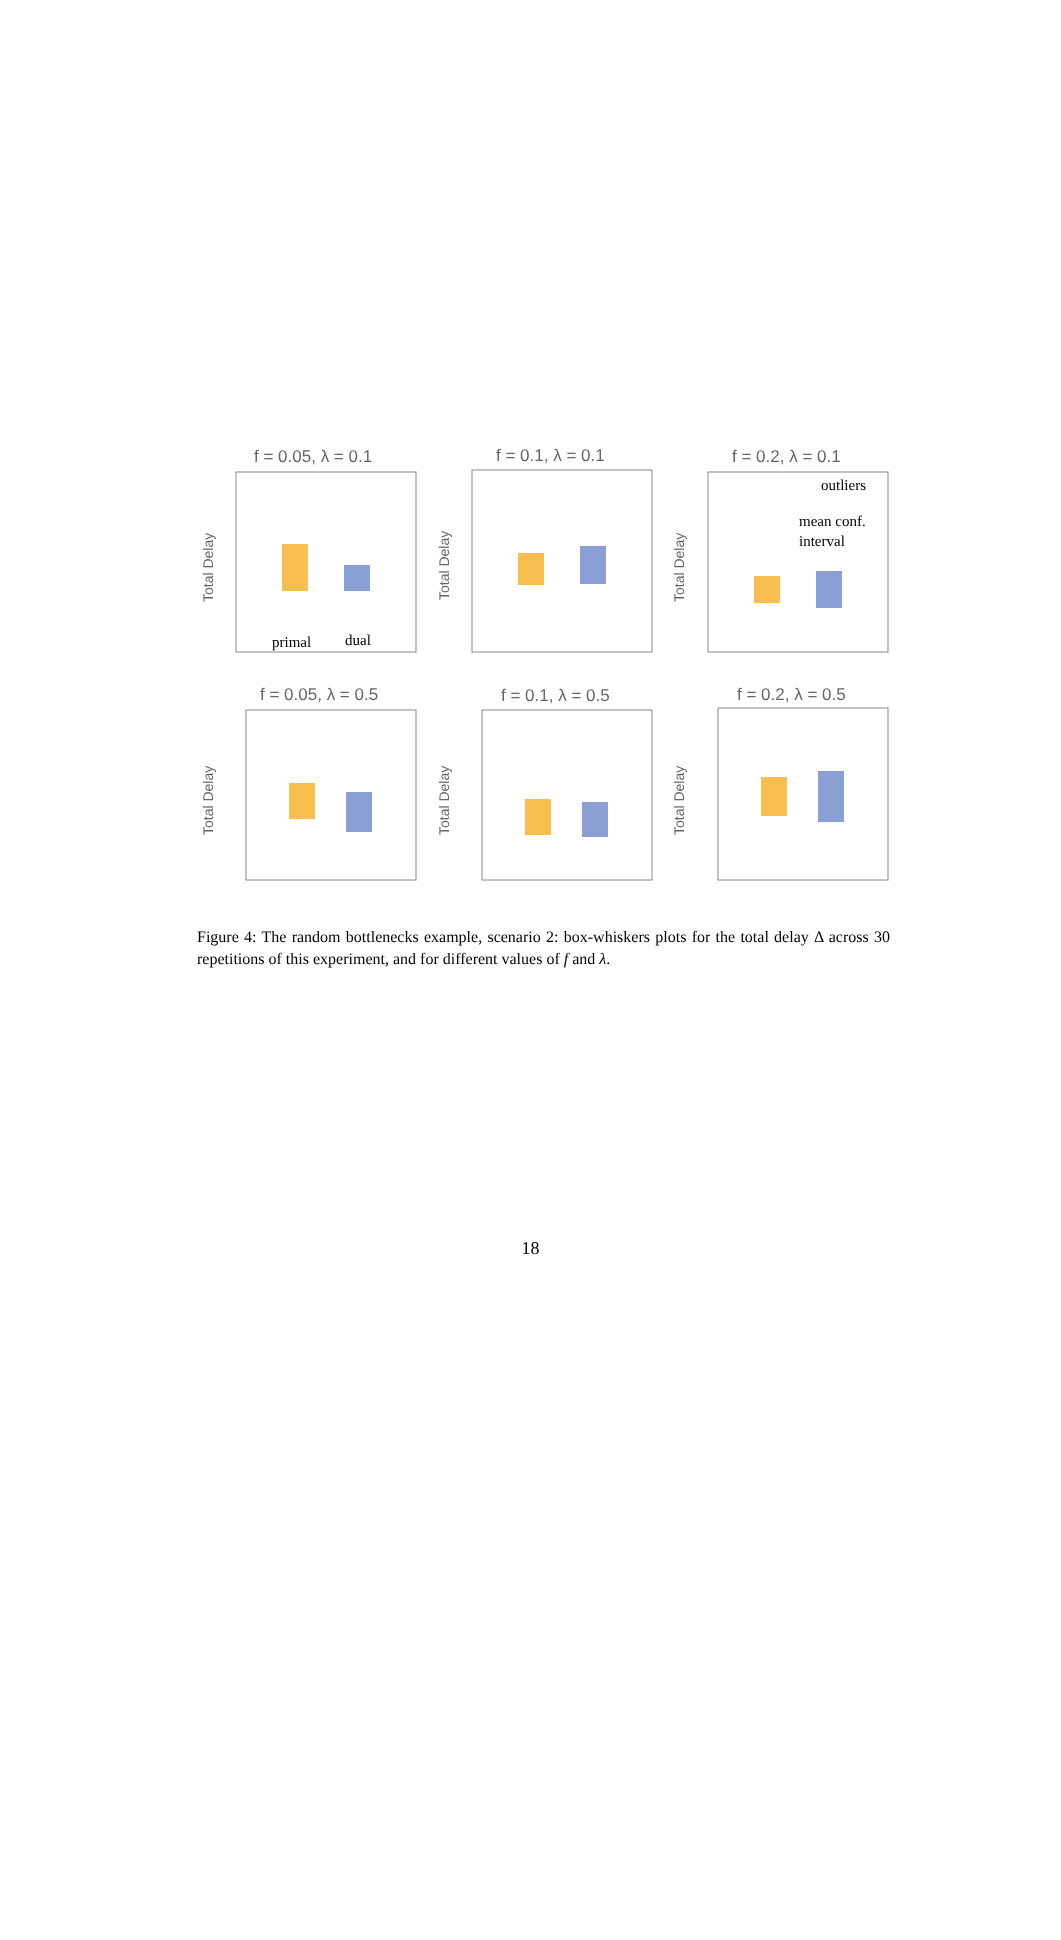f = 0.05, λ = 0.1
f = 0.1, λ = 0.1
f = 0.2, λ = 0.1
f = 0.05, λ = 0.5
f = 0.1, λ = 0.5
f = 0.2, λ = 0.5
Total Delay
Total Delay
Total Delay
Total Delay
Total Delay
Total Delay
primal
dual
outliers
mean conf.
interval
Figure 4: The random bottlenecks example, scenario 2: box-whiskers plots for the total delay Δ across 30 repetitions of this experiment, and for different values of f and λ.
18